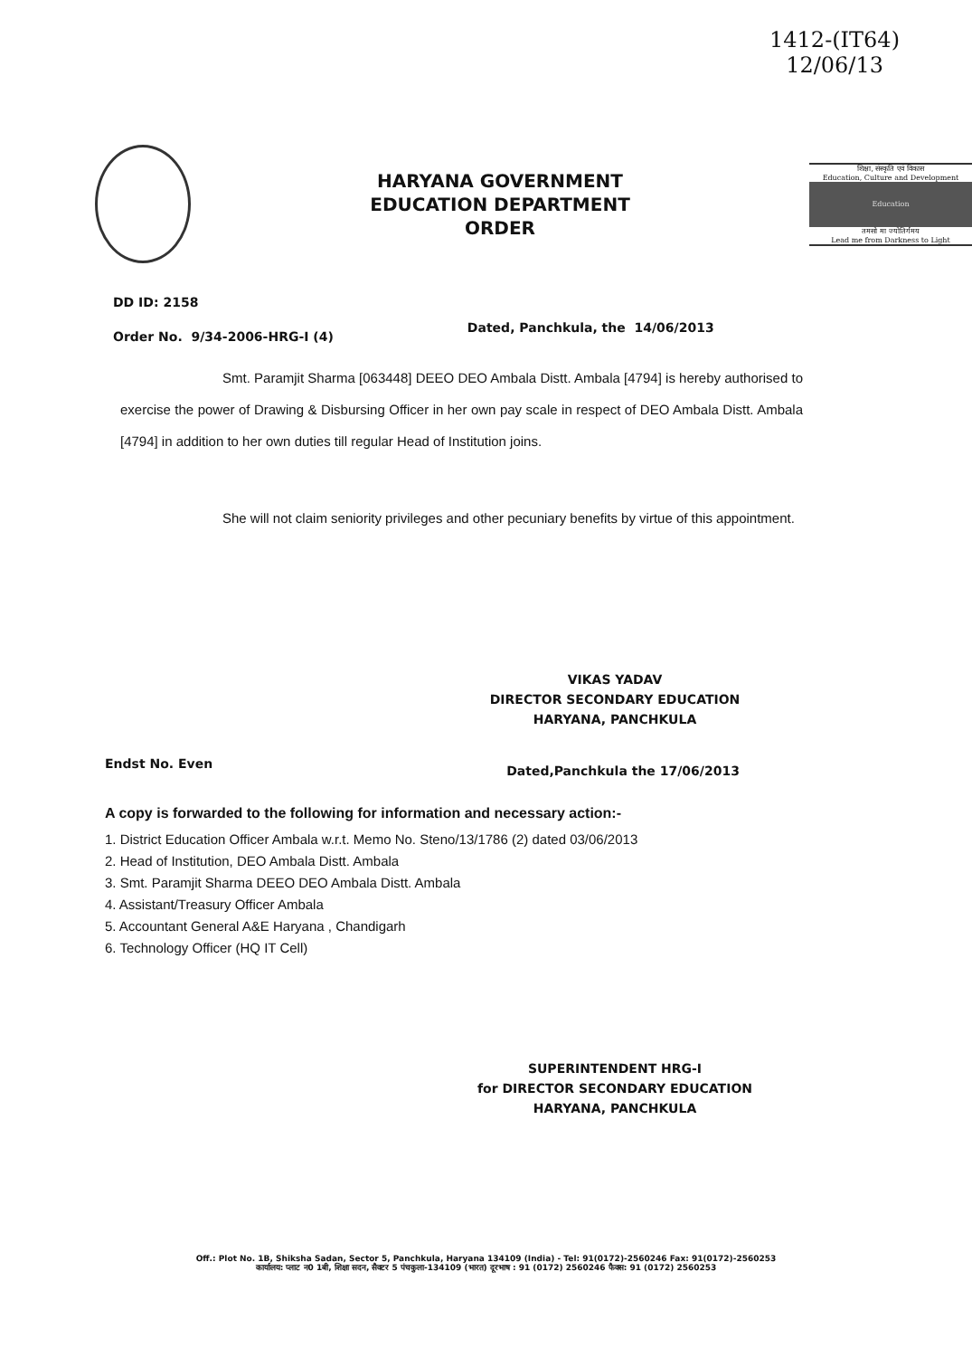1412-(IT64)
12/06/13
HARYANA GOVERNMENT
EDUCATION DEPARTMENT
ORDER
शिक्षा, संस्कृति एवं विकास
Education, Culture and Development
Education
तमसो मा ज्योतिर्गमय
Lead me from Darkness to Light
DD ID: 2158
Order No. 9/34-2006-HRG-I (4) Dated, Panchkula, the 14/06/2013
Smt. Paramjit Sharma [063448] DEEO DEO Ambala Distt. Ambala [4794] is hereby authorised to exercise the power of Drawing & Disbursing Officer in her own pay scale in respect of DEO Ambala Distt. Ambala [4794] in addition to her own duties till regular Head of Institution joins.
She will not claim seniority privileges and other pecuniary benefits by virtue of this appointment.
VIKAS YADAV
DIRECTOR SECONDARY EDUCATION
HARYANA, PANCHKULA
Endst No. Even Dated,Panchkula the 17/06/2013
A copy is forwarded to the following for information and necessary action:-
1. District Education Officer Ambala w.r.t. Memo No. Steno/13/1786 (2) dated 03/06/2013
2. Head of Institution, DEO Ambala Distt. Ambala
3. Smt. Paramjit Sharma DEEO DEO Ambala Distt. Ambala
4. Assistant/Treasury Officer Ambala
5. Accountant General A&E Haryana , Chandigarh
6. Technology Officer (HQ IT Cell)
SUPERINTENDENT HRG-I
for DIRECTOR SECONDARY EDUCATION
HARYANA, PANCHKULA
Off.: Plot No. 1B, Shiksha Sadan, Sector 5, Panchkula, Haryana 134109 (India) - Tel: 91(0172)-2560246 Fax: 91(0172)-2560253
कार्यालय: प्लाट न0 1बी, शिक्षा सदन, सैक्टर 5 पंचकुला-134109 (भारत) दूरभाष : 91 (0172) 2560246 फैक्स: 91 (0172) 2560253